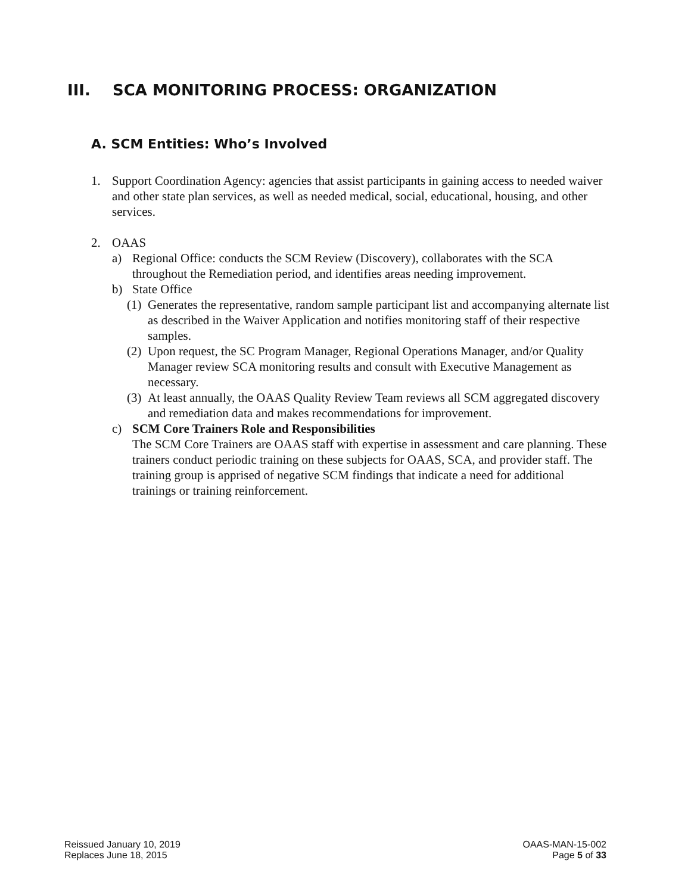III. SCA MONITORING PROCESS: ORGANIZATION
A. SCM Entities: Who’s Involved
1. Support Coordination Agency: agencies that assist participants in gaining access to needed waiver and other state plan services, as well as needed medical, social, educational, housing, and other services.
2. OAAS
a) Regional Office: conducts the SCM Review (Discovery), collaborates with the SCA throughout the Remediation period, and identifies areas needing improvement.
b) State Office
(1) Generates the representative, random sample participant list and accompanying alternate list as described in the Waiver Application and notifies monitoring staff of their respective samples.
(2) Upon request, the SC Program Manager, Regional Operations Manager, and/or Quality Manager review SCA monitoring results and consult with Executive Management as necessary.
(3) At least annually, the OAAS Quality Review Team reviews all SCM aggregated discovery and remediation data and makes recommendations for improvement.
c) SCM Core Trainers Role and Responsibilities
The SCM Core Trainers are OAAS staff with expertise in assessment and care planning. These trainers conduct periodic training on these subjects for OAAS, SCA, and provider staff. The training group is apprised of negative SCM findings that indicate a need for additional trainings or training reinforcement.
Reissued January 10, 2019
Replaces June 18, 2015
OAAS-MAN-15-002
Page 5 of 33